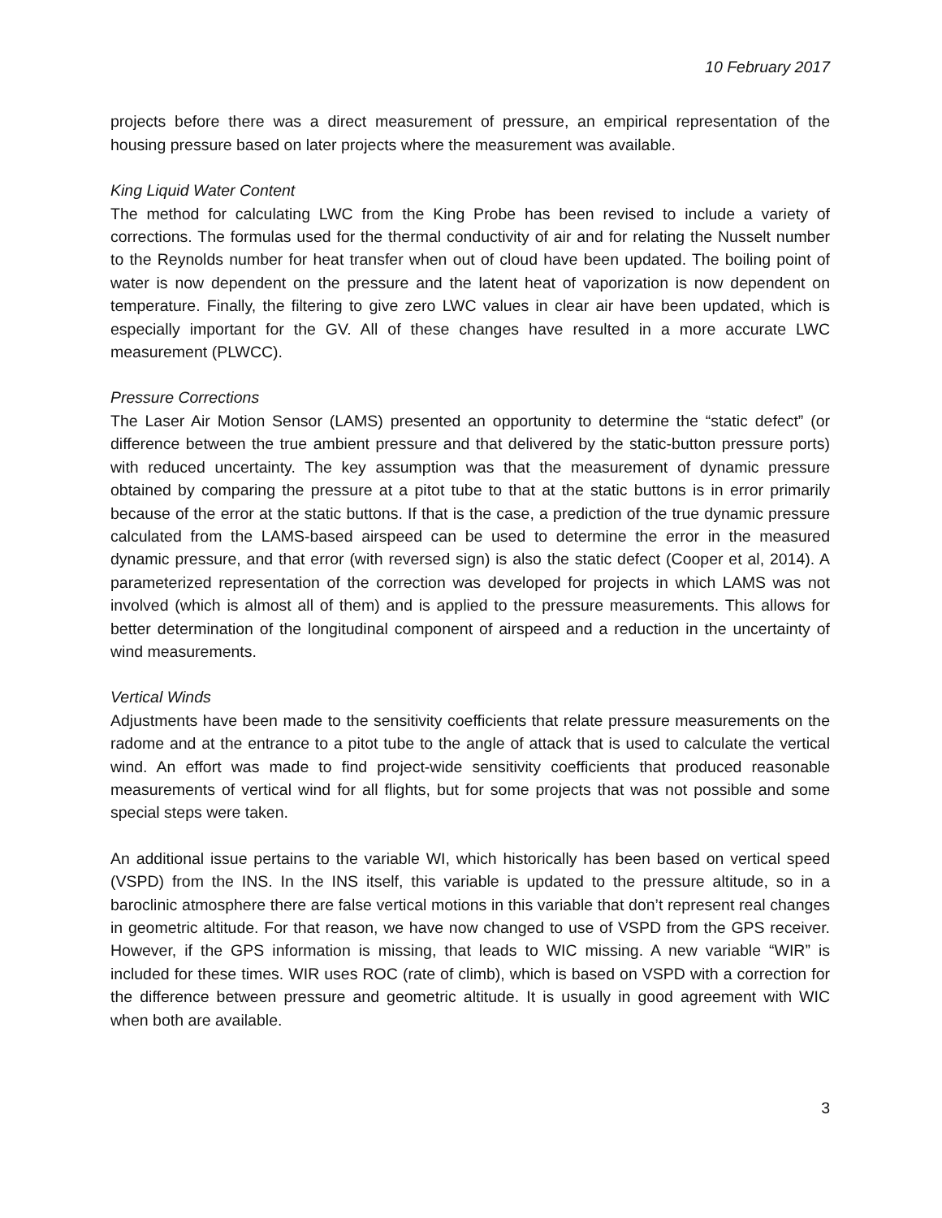10 February 2017
projects before there was a direct measurement of pressure, an empirical representation of the housing pressure based on later projects where the measurement was available.
King Liquid Water Content
The method for calculating LWC from the King Probe has been revised to include a variety of corrections. The formulas used for the thermal conductivity of air and for relating the Nusselt number to the Reynolds number for heat transfer when out of cloud have been updated. The boiling point of water is now dependent on the pressure and the latent heat of vaporization is now dependent on temperature. Finally, the filtering to give zero LWC values in clear air have been updated, which is especially important for the GV. All of these changes have resulted in a more accurate LWC measurement (PLWCC).
Pressure Corrections
The Laser Air Motion Sensor (LAMS) presented an opportunity to determine the “static defect” (or difference between the true ambient pressure and that delivered by the static-button pressure ports) with reduced uncertainty. The key assumption was that the measurement of dynamic pressure obtained by comparing the pressure at a pitot tube to that at the static buttons is in error primarily because of the error at the static buttons. If that is the case, a prediction of the true dynamic pressure calculated from the LAMS-based airspeed can be used to determine the error in the measured dynamic pressure, and that error (with reversed sign) is also the static defect (Cooper et al, 2014). A parameterized representation of the correction was developed for projects in which LAMS was not involved (which is almost all of them) and is applied to the pressure measurements. This allows for better determination of the longitudinal component of airspeed and a reduction in the uncertainty of wind measurements.
Vertical Winds
Adjustments have been made to the sensitivity coefficients that relate pressure measurements on the radome and at the entrance to a pitot tube to the angle of attack that is used to calculate the vertical wind. An effort was made to find project-wide sensitivity coefficients that produced reasonable measurements of vertical wind for all flights, but for some projects that was not possible and some special steps were taken.
An additional issue pertains to the variable WI, which historically has been based on vertical speed (VSPD) from the INS. In the INS itself, this variable is updated to the pressure altitude, so in a baroclinic atmosphere there are false vertical motions in this variable that don’t represent real changes in geometric altitude. For that reason, we have now changed to use of VSPD from the GPS receiver. However, if the GPS information is missing, that leads to WIC missing. A new variable “WIR” is included for these times. WIR uses ROC (rate of climb), which is based on VSPD with a correction for the difference between pressure and geometric altitude. It is usually in good agreement with WIC when both are available.
3